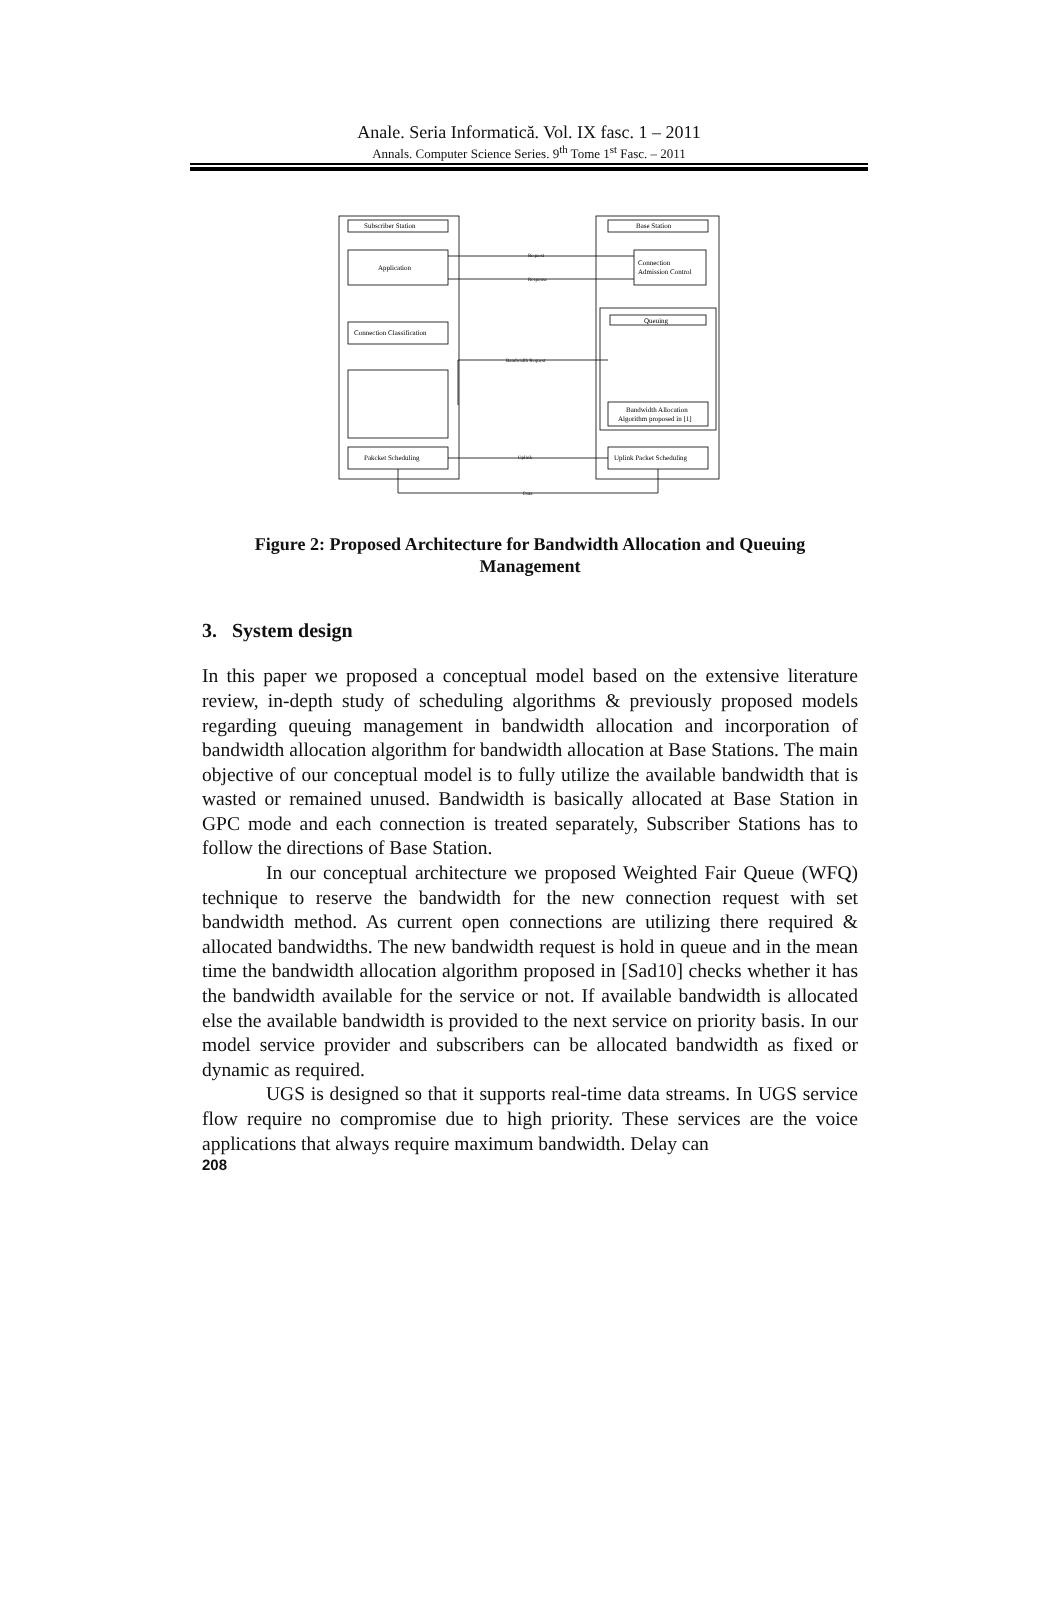Anale. Seria Informatică. Vol. IX fasc. 1 – 2011
Annals. Computer Science Series. 9<sup>th</sup> Tome 1<sup>st</sup> Fasc. – 2011
Subscriber Station
Base Station
Application
Connection
Admission Control
Connection Classification
Queuing
Bandwidth Allocation
Algorithm proposed in [1]
Pakcket Scheduling
Uplink Packet Scheduling
Request
Response
Bandwidth Request
Uplink
Data
Figure 2: Proposed Architecture for Bandwidth Allocation and Queuing Management
3. System design
In this paper we proposed a conceptual model based on the extensive literature review, in-depth study of scheduling algorithms & previously proposed models regarding queuing management in bandwidth allocation and incorporation of bandwidth allocation algorithm for bandwidth allocation at Base Stations. The main objective of our conceptual model is to fully utilize the available bandwidth that is wasted or remained unused. Bandwidth is basically allocated at Base Station in GPC mode and each connection is treated separately, Subscriber Stations has to follow the directions of Base Station.
In our conceptual architecture we proposed Weighted Fair Queue (WFQ) technique to reserve the bandwidth for the new connection request with set bandwidth method. As current open connections are utilizing there required & allocated bandwidths. The new bandwidth request is hold in queue and in the mean time the bandwidth allocation algorithm proposed in [Sad10] checks whether it has the bandwidth available for the service or not. If available bandwidth is allocated else the available bandwidth is provided to the next service on priority basis. In our model service provider and subscribers can be allocated bandwidth as fixed or dynamic as required.
UGS is designed so that it supports real-time data streams. In UGS service flow require no compromise due to high priority. These services are the voice applications that always require maximum bandwidth. Delay can
208